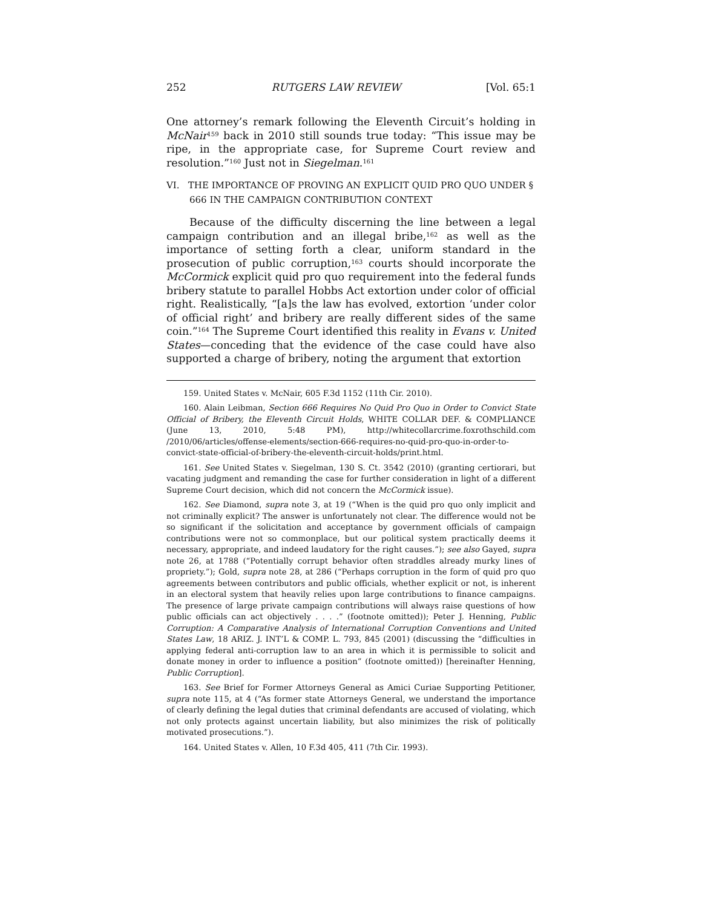252 RUTGERS LAW REVIEW [Vol. 65:1
One attorney’s remark following the Eleventh Circuit’s holding in McNair<sup>159</sup> back in 2010 still sounds true today: “This issue may be ripe, in the appropriate case, for Supreme Court review and resolution.”<sup>160</sup> Just not in Siegelman.<sup>161</sup>
VI. THE IMPORTANCE OF PROVING AN EXPLICIT QUID PRO QUO UNDER § 666 IN THE CAMPAIGN CONTRIBUTION CONTEXT
Because of the difficulty discerning the line between a legal campaign contribution and an illegal bribe,<sup>162</sup> as well as the importance of setting forth a clear, uniform standard in the prosecution of public corruption,<sup>163</sup> courts should incorporate the McCormick explicit quid pro quo requirement into the federal funds bribery statute to parallel Hobbs Act extortion under color of official right. Realistically, “[a]s the law has evolved, extortion ‘under color of official right’ and bribery are really different sides of the same coin.”<sup>164</sup> The Supreme Court identified this reality in Evans v. United States—conceding that the evidence of the case could have also supported a charge of bribery, noting the argument that extortion
159. United States v. McNair, 605 F.3d 1152 (11th Cir. 2010).
160. Alain Leibman, Section 666 Requires No Quid Pro Quo in Order to Convict State Official of Bribery, the Eleventh Circuit Holds, WHITE COLLAR DEF. & COMPLIANCE (June 13, 2010, 5:48 PM), http://whitecollarcrime.foxrothschild.com /2010/06/articles/offense-elements/section-666-requires-no-quid-pro-quo-in-order-to-convict-state-official-of-bribery-the-eleventh-circuit-holds/print.html.
161. See United States v. Siegelman, 130 S. Ct. 3542 (2010) (granting certiorari, but vacating judgment and remanding the case for further consideration in light of a different Supreme Court decision, which did not concern the McCormick issue).
162. See Diamond, supra note 3, at 19 (“When is the quid pro quo only implicit and not criminally explicit? The answer is unfortunately not clear. The difference would not be so significant if the solicitation and acceptance by government officials of campaign contributions were not so commonplace, but our political system practically deems it necessary, appropriate, and indeed laudatory for the right causes.”); see also Gayed, supra note 26, at 1788 (“Potentially corrupt behavior often straddles already murky lines of propriety.”); Gold, supra note 28, at 286 (“Perhaps corruption in the form of quid pro quo agreements between contributors and public officials, whether explicit or not, is inherent in an electoral system that heavily relies upon large contributions to finance campaigns. The presence of large private campaign contributions will always raise questions of how public officials can act objectively . . . .” (footnote omitted)); Peter J. Henning, Public Corruption: A Comparative Analysis of International Corruption Conventions and United States Law, 18 ARIZ. J. INT’L & COMP. L. 793, 845 (2001) (discussing the “difficulties in applying federal anti-corruption law to an area in which it is permissible to solicit and donate money in order to influence a position” (footnote omitted)) [hereinafter Henning, Public Corruption].
163. See Brief for Former Attorneys General as Amici Curiae Supporting Petitioner, supra note 115, at 4 (“As former state Attorneys General, we understand the importance of clearly defining the legal duties that criminal defendants are accused of violating, which not only protects against uncertain liability, but also minimizes the risk of politically motivated prosecutions.”).
164. United States v. Allen, 10 F.3d 405, 411 (7th Cir. 1993).